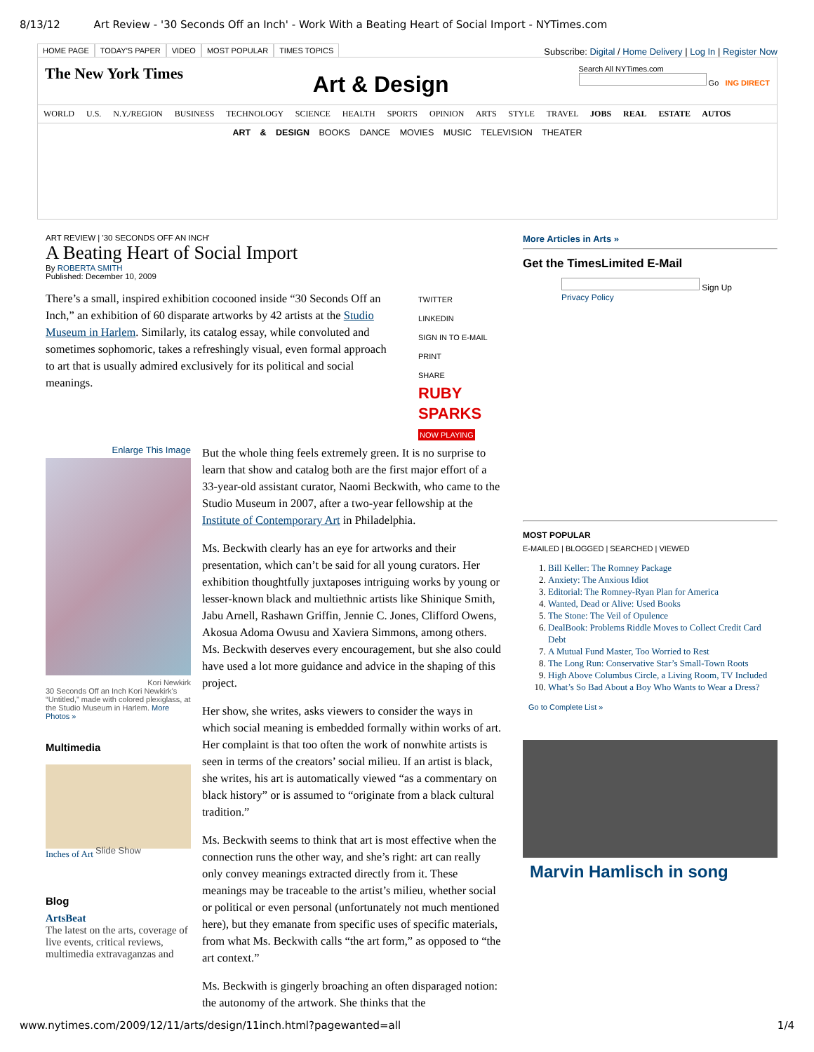8/13/12 Art Review - '30 Seconds Off an Inch' - Work With a Beating Heart of Social Import - NYTimes.com
HOME PAGE TODAY'S PAPER VIDEO MOST POPULAR TIMES TOPICS
Subscribe: Digital / Home Delivery | Log In | Register Now
The New York Times
Art & Design
Search All NYTimes.com
Go ING DIRECT
WORLD U.S. N.Y./REGION BUSINESS TECHNOLOGY SCIENCE HEALTH SPORTS OPINION ARTS STYLE TRAVEL JOBS REAL ESTATE AUTOS
ART & DESIGN BOOKS DANCE MOVIES MUSIC TELEVISION THEATER
ART REVIEW | '30 SECONDS OFF AN INCH'
A Beating Heart of Social Import
By ROBERTA SMITH
Published: December 10, 2009
There’s a small, inspired exhibition cocooned inside “30 Seconds Off an Inch,” an exhibition of 60 disparate artworks by 42 artists at the Studio Museum in Harlem. Similarly, its catalog essay, while convoluted and sometimes sophomoric, takes a refreshingly visual, even formal approach to art that is usually admired exclusively for its political and social meanings.
TWITTER
LINKEDIN
SIGN IN TO E-MAIL
PRINT
SHARE
RUBY SPARKS
NOW PLAYING
Enlarge This Image
Kori Newkirk
30 Seconds Off an Inch Kori Newkirk’s “Untitled,” made with colored plexiglass, at the Studio Museum in Harlem. More Photos »
Multimedia
Slide Show
Inches of Art
Blog
ArtsBeat
The latest on the arts, coverage of live events, critical reviews, multimedia extravaganzas and
But the whole thing feels extremely green. It is no surprise to learn that show and catalog both are the first major effort of a 33-year-old assistant curator, Naomi Beckwith, who came to the Studio Museum in 2007, after a two-year fellowship at the Institute of Contemporary Art in Philadelphia.
Ms. Beckwith clearly has an eye for artworks and their presentation, which can’t be said for all young curators. Her exhibition thoughtfully juxtaposes intriguing works by young or lesser-known black and multiethnic artists like Shinique Smith, Jabu Arnell, Rashawn Griffin, Jennie C. Jones, Clifford Owens, Akosua Adoma Owusu and Xaviera Simmons, among others. Ms. Beckwith deserves every encouragement, but she also could have used a lot more guidance and advice in the shaping of this project.
Her show, she writes, asks viewers to consider the ways in which social meaning is embedded formally within works of art. Her complaint is that too often the work of nonwhite artists is seen in terms of the creators’ social milieu. If an artist is black, she writes, his art is automatically viewed “as a commentary on black history” or is assumed to “originate from a black cultural tradition.”
Ms. Beckwith seems to think that art is most effective when the connection runs the other way, and she’s right: art can really only convey meanings extracted directly from it. These meanings may be traceable to the artist’s milieu, whether social or political or even personal (unfortunately not much mentioned here), but they emanate from specific uses of specific materials, from what Ms. Beckwith calls “the art form,” as opposed to “the art context.”
Ms. Beckwith is gingerly broaching an often disparaged notion: the autonomy of the artwork. She thinks that the
More Articles in Arts »
Get the TimesLimited E-Mail
Sign Up
Privacy Policy
MOST POPULAR
E-MAILED | BLOGGED | SEARCHED | VIEWED
1. Bill Keller: The Romney Package
2. Anxiety: The Anxious Idiot
3. Editorial: The Romney-Ryan Plan for America
4. Wanted, Dead or Alive: Used Books
5. The Stone: The Veil of Opulence
6. DealBook: Problems Riddle Moves to Collect Credit Card Debt
7. A Mutual Fund Master, Too Worried to Rest
8. The Long Run: Conservative Star’s Small-Town Roots
9. High Above Columbus Circle, a Living Room, TV Included
10. What’s So Bad About a Boy Who Wants to Wear a Dress?
Go to Complete List »
Marvin Hamlisch in song
www.nytimes.com/2009/12/11/arts/design/11inch.html?pagewanted=all 1/4